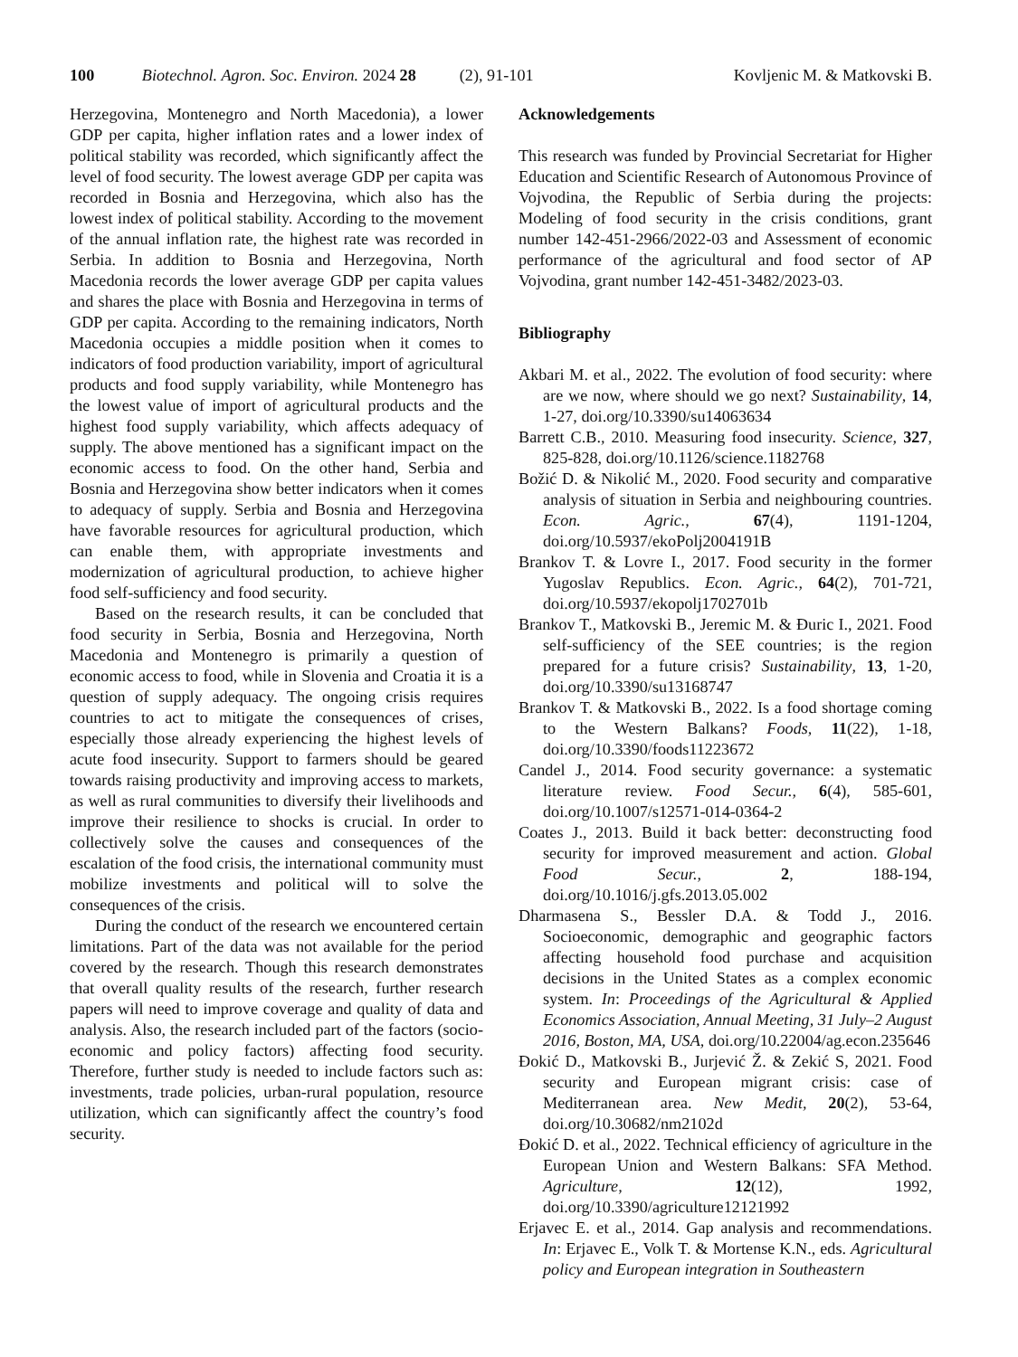100 Biotechnol. Agron. Soc. Environ. 2024 28 (2), 91-101
Kovljenic M. & Matkovski B.
Herzegovina, Montenegro and North Macedonia), a lower GDP per capita, higher inflation rates and a lower index of political stability was recorded, which significantly affect the level of food security. The lowest average GDP per capita was recorded in Bosnia and Herzegovina, which also has the lowest index of political stability. According to the movement of the annual inflation rate, the highest rate was recorded in Serbia. In addition to Bosnia and Herzegovina, North Macedonia records the lower average GDP per capita values and shares the place with Bosnia and Herzegovina in terms of GDP per capita. According to the remaining indicators, North Macedonia occupies a middle position when it comes to indicators of food production variability, import of agricultural products and food supply variability, while Montenegro has the lowest value of import of agricultural products and the highest food supply variability, which affects adequacy of supply. The above mentioned has a significant impact on the economic access to food. On the other hand, Serbia and Bosnia and Herzegovina show better indicators when it comes to adequacy of supply. Serbia and Bosnia and Herzegovina have favorable resources for agricultural production, which can enable them, with appropriate investments and modernization of agricultural production, to achieve higher food self-sufficiency and food security.
Based on the research results, it can be concluded that food security in Serbia, Bosnia and Herzegovina, North Macedonia and Montenegro is primarily a question of economic access to food, while in Slovenia and Croatia it is a question of supply adequacy. The ongoing crisis requires countries to act to mitigate the consequences of crises, especially those already experiencing the highest levels of acute food insecurity. Support to farmers should be geared towards raising productivity and improving access to markets, as well as rural communities to diversify their livelihoods and improve their resilience to shocks is crucial. In order to collectively solve the causes and consequences of the escalation of the food crisis, the international community must mobilize investments and political will to solve the consequences of the crisis.
During the conduct of the research we encountered certain limitations. Part of the data was not available for the period covered by the research. Though this research demonstrates that overall quality results of the research, further research papers will need to improve coverage and quality of data and analysis. Also, the research included part of the factors (socio-economic and policy factors) affecting food security. Therefore, further study is needed to include factors such as: investments, trade policies, urban-rural population, resource utilization, which can significantly affect the country’s food security.
Acknowledgements
This research was funded by Provincial Secretariat for Higher Education and Scientific Research of Autonomous Province of Vojvodina, the Republic of Serbia during the projects: Modeling of food security in the crisis conditions, grant number 142-451-2966/2022-03 and Assessment of economic performance of the agricultural and food sector of AP Vojvodina, grant number 142-451-3482/2023-03.
Bibliography
Akbari M. et al., 2022. The evolution of food security: where are we now, where should we go next? Sustainability, 14, 1-27, doi.org/10.3390/su14063634
Barrett C.B., 2010. Measuring food insecurity. Science, 327, 825-828, doi.org/10.1126/science.1182768
Božić D. & Nikolić M., 2020. Food security and comparative analysis of situation in Serbia and neighbouring countries. Econ. Agric., 67(4), 1191-1204, doi.org/10.5937/ekoPolj2004191B
Brankov T. & Lovre I., 2017. Food security in the former Yugoslav Republics. Econ. Agric., 64(2), 701-721, doi.org/10.5937/ekopolj1702701b
Brankov T., Matkovski B., Jeremic M. & Đuric I., 2021. Food self-sufficiency of the SEE countries; is the region prepared for a future crisis? Sustainability, 13, 1-20, doi.org/10.3390/su13168747
Brankov T. & Matkovski B., 2022. Is a food shortage coming to the Western Balkans? Foods, 11(22), 1-18, doi.org/10.3390/foods11223672
Candel J., 2014. Food security governance: a systematic literature review. Food Secur., 6(4), 585-601, doi.org/10.1007/s12571-014-0364-2
Coates J., 2013. Build it back better: deconstructing food security for improved measurement and action. Global Food Secur., 2, 188-194, doi.org/10.1016/j.gfs.2013.05.002
Dharmasena S., Bessler D.A. & Todd J., 2016. Socioeconomic, demographic and geographic factors affecting household food purchase and acquisition decisions in the United States as a complex economic system. In: Proceedings of the Agricultural & Applied Economics Association, Annual Meeting, 31 July–2 August 2016, Boston, MA, USA, doi.org/10.22004/ag.econ.235646
Đokić D., Matkovski B., Jurjević Ž. & Zekić S, 2021. Food security and European migrant crisis: case of Mediterranean area. New Medit, 20(2), 53-64, doi.org/10.30682/nm2102d
Đokić D. et al., 2022. Technical efficiency of agriculture in the European Union and Western Balkans: SFA Method. Agriculture, 12(12), 1992, doi.org/10.3390/agriculture12121992
Erjavec E. et al., 2014. Gap analysis and recommendations. In: Erjavec E., Volk T. & Mortense K.N., eds. Agricultural policy and European integration in Southeastern